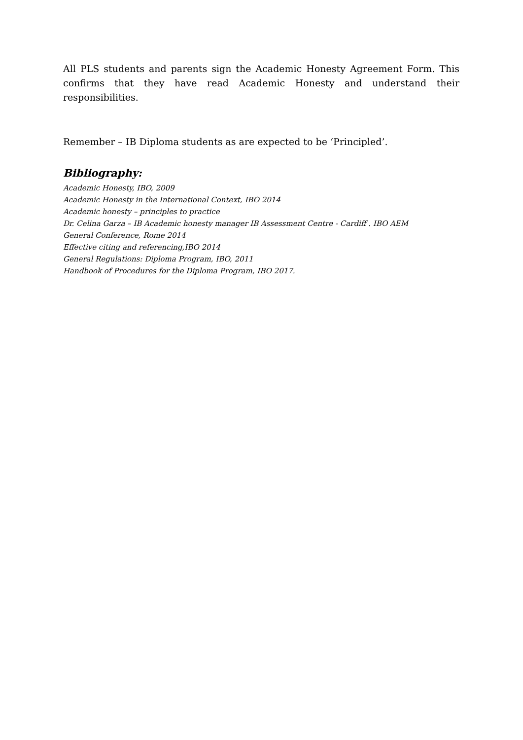All PLS students and parents sign the Academic Honesty Agreement Form. This confirms that they have read Academic Honesty and understand their responsibilities.
Remember – IB Diploma students as are expected to be ‘Principled’.
Bibliography:
Academic Honesty, IBO, 2009
Academic Honesty in the International Context, IBO 2014
Academic honesty – principles to practice
Dr. Celina Garza – IB Academic honesty manager IB Assessment Centre - Cardiff . IBO AEM
General Conference, Rome 2014
Effective citing and referencing,IBO 2014
General Regulations: Diploma Program, IBO, 2011
Handbook of Procedures for the Diploma Program, IBO 2017.